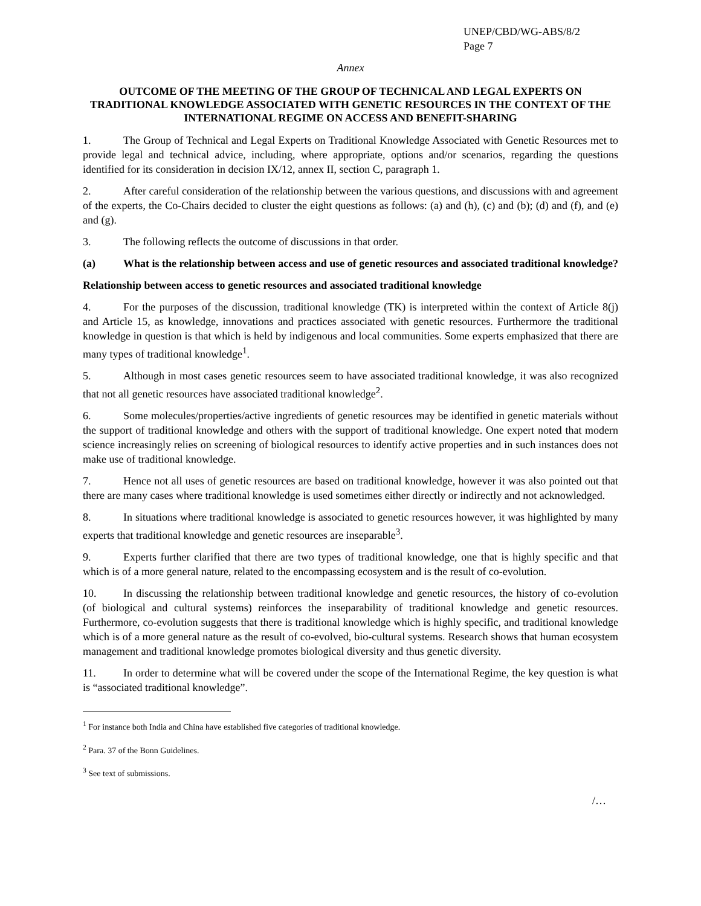UNEP/CBD/WG-ABS/8/2
Page 7
Annex
OUTCOME OF THE MEETING OF THE GROUP OF TECHNICAL AND LEGAL EXPERTS ON TRADITIONAL KNOWLEDGE ASSOCIATED WITH GENETIC RESOURCES IN THE CONTEXT OF THE INTERNATIONAL REGIME ON ACCESS AND BENEFIT-SHARING
1. The Group of Technical and Legal Experts on Traditional Knowledge Associated with Genetic Resources met to provide legal and technical advice, including, where appropriate, options and/or scenarios, regarding the questions identified for its consideration in decision IX/12, annex II, section C, paragraph 1.
2. After careful consideration of the relationship between the various questions, and discussions with and agreement of the experts, the Co-Chairs decided to cluster the eight questions as follows: (a) and (h), (c) and (b); (d) and (f), and (e) and (g).
3. The following reflects the outcome of discussions in that order.
(a) What is the relationship between access and use of genetic resources and associated traditional knowledge?
Relationship between access to genetic resources and associated traditional knowledge
4. For the purposes of the discussion, traditional knowledge (TK) is interpreted within the context of Article 8(j) and Article 15, as knowledge, innovations and practices associated with genetic resources. Furthermore the traditional knowledge in question is that which is held by indigenous and local communities. Some experts emphasized that there are many types of traditional knowledge<sup>1</sup>.
5. Although in most cases genetic resources seem to have associated traditional knowledge, it was also recognized that not all genetic resources have associated traditional knowledge<sup>2</sup>.
6. Some molecules/properties/active ingredients of genetic resources may be identified in genetic materials without the support of traditional knowledge and others with the support of traditional knowledge. One expert noted that modern science increasingly relies on screening of biological resources to identify active properties and in such instances does not make use of traditional knowledge.
7. Hence not all uses of genetic resources are based on traditional knowledge, however it was also pointed out that there are many cases where traditional knowledge is used sometimes either directly or indirectly and not acknowledged.
8. In situations where traditional knowledge is associated to genetic resources however, it was highlighted by many experts that traditional knowledge and genetic resources are inseparable<sup>3</sup>.
9. Experts further clarified that there are two types of traditional knowledge, one that is highly specific and that which is of a more general nature, related to the encompassing ecosystem and is the result of co-evolution.
10. In discussing the relationship between traditional knowledge and genetic resources, the history of co-evolution (of biological and cultural systems) reinforces the inseparability of traditional knowledge and genetic resources. Furthermore, co-evolution suggests that there is traditional knowledge which is highly specific, and traditional knowledge which is of a more general nature as the result of co-evolved, bio-cultural systems. Research shows that human ecosystem management and traditional knowledge promotes biological diversity and thus genetic diversity.
11. In order to determine what will be covered under the scope of the International Regime, the key question is what is “associated traditional knowledge”.
<sup>1</sup> For instance both India and China have established five categories of traditional knowledge.
<sup>2</sup> Para. 37 of the Bonn Guidelines.
<sup>3</sup> See text of submissions.
/…